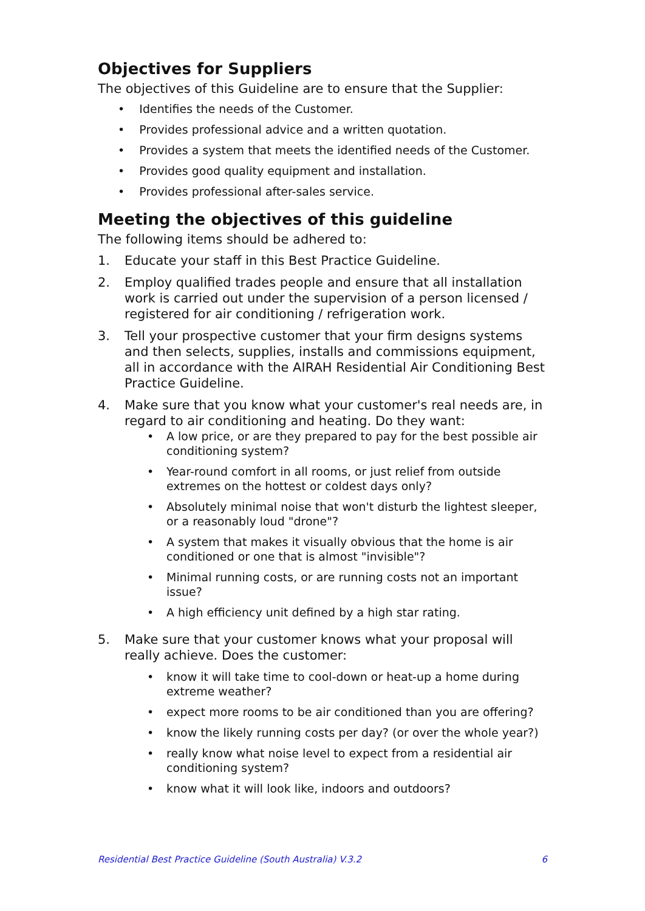Objectives for Suppliers
The objectives of this Guideline are to ensure that the Supplier:
• Identifies the needs of the Customer.
• Provides professional advice and a written quotation.
• Provides a system that meets the identified needs of the Customer.
• Provides good quality equipment and installation.
• Provides professional after-sales service.
Meeting the objectives of this guideline
The following items should be adhered to:
1. Educate your staff in this Best Practice Guideline.
2. Employ qualified trades people and ensure that all installation work is carried out under the supervision of a person licensed / registered for air conditioning / refrigeration work.
3. Tell your prospective customer that your firm designs systems and then selects, supplies, installs and commissions equipment, all in accordance with the AIRAH Residential Air Conditioning Best Practice Guideline.
4. Make sure that you know what your customer's real needs are, in regard to air conditioning and heating. Do they want:
• A low price, or are they prepared to pay for the best possible air conditioning system?
• Year-round comfort in all rooms, or just relief from outside extremes on the hottest or coldest days only?
• Absolutely minimal noise that won't disturb the lightest sleeper, or a reasonably loud "drone"?
• A system that makes it visually obvious that the home is air conditioned or one that is almost "invisible"?
• Minimal running costs, or are running costs not an important issue?
• A high efficiency unit defined by a high star rating.
5. Make sure that your customer knows what your proposal will really achieve. Does the customer:
• know it will take time to cool-down or heat-up a home during extreme weather?
• expect more rooms to be air conditioned than you are offering?
• know the likely running costs per day? (or over the whole year?)
• really know what noise level to expect from a residential air conditioning system?
• know what it will look like, indoors and outdoors?
Residential Best Practice Guideline (South Australia) V.3.2 6